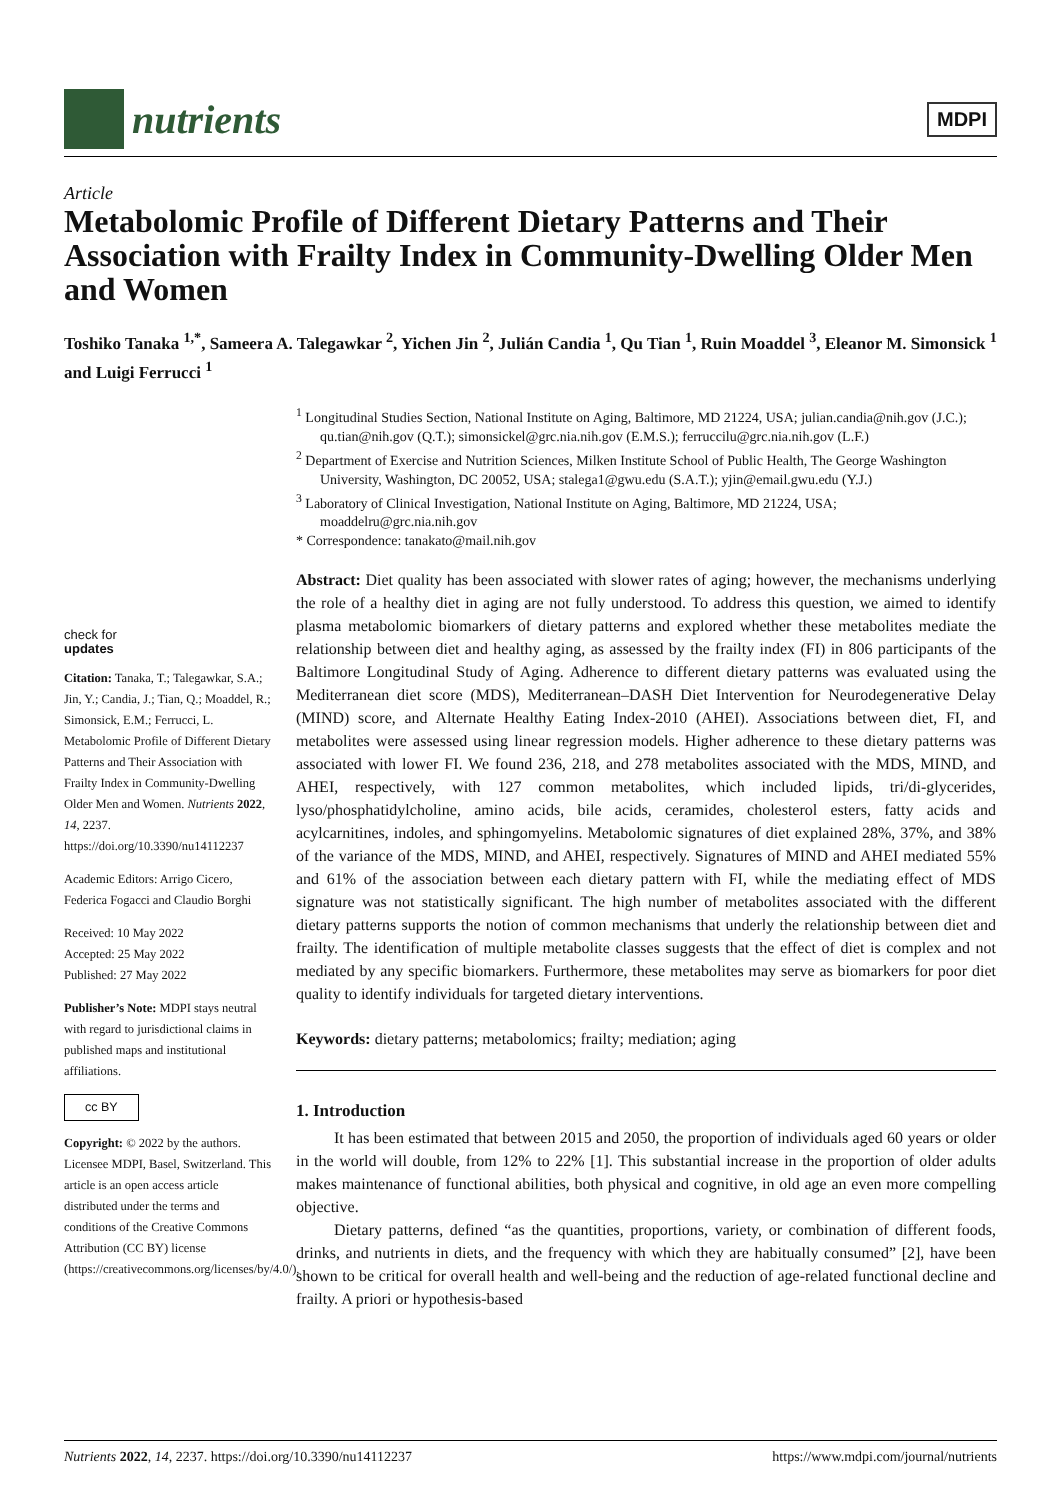nutrients
MDPI
Article
Metabolomic Profile of Different Dietary Patterns and Their Association with Frailty Index in Community-Dwelling Older Men and Women
Toshiko Tanaka <sup>1,*</sup>, Sameera A. Talegawkar <sup>2</sup>, Yichen Jin <sup>2</sup>, Julián Candia <sup>1</sup>, Qu Tian <sup>1</sup>, Ruin Moaddel <sup>3</sup>, Eleanor M. Simonsick <sup>1</sup> and Luigi Ferrucci <sup>1</sup>
<sup>1</sup> Longitudinal Studies Section, National Institute on Aging, Baltimore, MD 21224, USA; julian.candia@nih.gov (J.C.); qu.tian@nih.gov (Q.T.); simonsickel@grc.nia.nih.gov (E.M.S.); ferruccilu@grc.nia.nih.gov (L.F.)
<sup>2</sup> Department of Exercise and Nutrition Sciences, Milken Institute School of Public Health, The George Washington University, Washington, DC 20052, USA; stalega1@gwu.edu (S.A.T.); yjin@email.gwu.edu (Y.J.)
<sup>3</sup> Laboratory of Clinical Investigation, National Institute on Aging, Baltimore, MD 21224, USA; moaddelru@grc.nia.nih.gov
* Correspondence: tanakato@mail.nih.gov
check for
updates
Citation: Tanaka, T.; Talegawkar, S.A.; Jin, Y.; Candia, J.; Tian, Q.; Moaddel, R.; Simonsick, E.M.; Ferrucci, L. Metabolomic Profile of Different Dietary Patterns and Their Association with Frailty Index in Community-Dwelling Older Men and Women. Nutrients 2022, 14, 2237. https://doi.org/10.3390/nu14112237
Academic Editors: Arrigo Cicero, Federica Fogacci and Claudio Borghi
Received: 10 May 2022
Accepted: 25 May 2022
Published: 27 May 2022
Publisher’s Note: MDPI stays neutral with regard to jurisdictional claims in published maps and institutional affiliations.
cc BY
Copyright: © 2022 by the authors. Licensee MDPI, Basel, Switzerland. This article is an open access article distributed under the terms and conditions of the Creative Commons Attribution (CC BY) license (https://creativecommons.org/licenses/by/4.0/).
Abstract: Diet quality has been associated with slower rates of aging; however, the mechanisms underlying the role of a healthy diet in aging are not fully understood. To address this question, we aimed to identify plasma metabolomic biomarkers of dietary patterns and explored whether these metabolites mediate the relationship between diet and healthy aging, as assessed by the frailty index (FI) in 806 participants of the Baltimore Longitudinal Study of Aging. Adherence to different dietary patterns was evaluated using the Mediterranean diet score (MDS), Mediterranean–DASH Diet Intervention for Neurodegenerative Delay (MIND) score, and Alternate Healthy Eating Index-2010 (AHEI). Associations between diet, FI, and metabolites were assessed using linear regression models. Higher adherence to these dietary patterns was associated with lower FI. We found 236, 218, and 278 metabolites associated with the MDS, MIND, and AHEI, respectively, with 127 common metabolites, which included lipids, tri/di-glycerides, lyso/phosphatidylcholine, amino acids, bile acids, ceramides, cholesterol esters, fatty acids and acylcarnitines, indoles, and sphingomyelins. Metabolomic signatures of diet explained 28%, 37%, and 38% of the variance of the MDS, MIND, and AHEI, respectively. Signatures of MIND and AHEI mediated 55% and 61% of the association between each dietary pattern with FI, while the mediating effect of MDS signature was not statistically significant. The high number of metabolites associated with the different dietary patterns supports the notion of common mechanisms that underly the relationship between diet and frailty. The identification of multiple metabolite classes suggests that the effect of diet is complex and not mediated by any specific biomarkers. Furthermore, these metabolites may serve as biomarkers for poor diet quality to identify individuals for targeted dietary interventions.
Keywords: dietary patterns; metabolomics; frailty; mediation; aging
1. Introduction
It has been estimated that between 2015 and 2050, the proportion of individuals aged 60 years or older in the world will double, from 12% to 22% [1]. This substantial increase in the proportion of older adults makes maintenance of functional abilities, both physical and cognitive, in old age an even more compelling objective.
Dietary patterns, defined “as the quantities, proportions, variety, or combination of different foods, drinks, and nutrients in diets, and the frequency with which they are habitually consumed” [2], have been shown to be critical for overall health and well-being and the reduction of age-related functional decline and frailty. A priori or hypothesis-based
Nutrients 2022, 14, 2237. https://doi.org/10.3390/nu14112237 https://www.mdpi.com/journal/nutrients